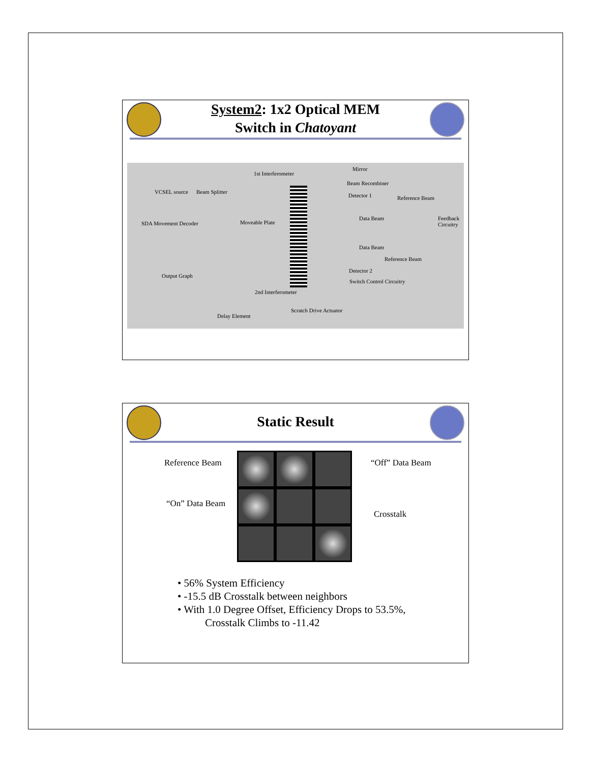System2: 1x2 Optical MEM
Switch in Chatoyant
1st Interferometer
Mirror
Beam Recombiner
VCSEL source Beam Splitter
Detector 1 Reference Beam
SDA Movement Decoder Moveable Plate
Data Beam Feedback
Circuitry
Data Beam
Reference Beam
Detector 2
Output Graph
Switch Control Circuitry
2nd Interferometer
Scratch Drive Actuator
Delay Element
Static Result
Reference Beam “Off” Data Beam
“On” Data Beam
Crosstalk
• 56% System Efficiency
• -15.5 dB Crosstalk between neighbors
• With 1.0 Degree Offset, Efficiency Drops to 53.5%,
Crosstalk Climbs to -11.42